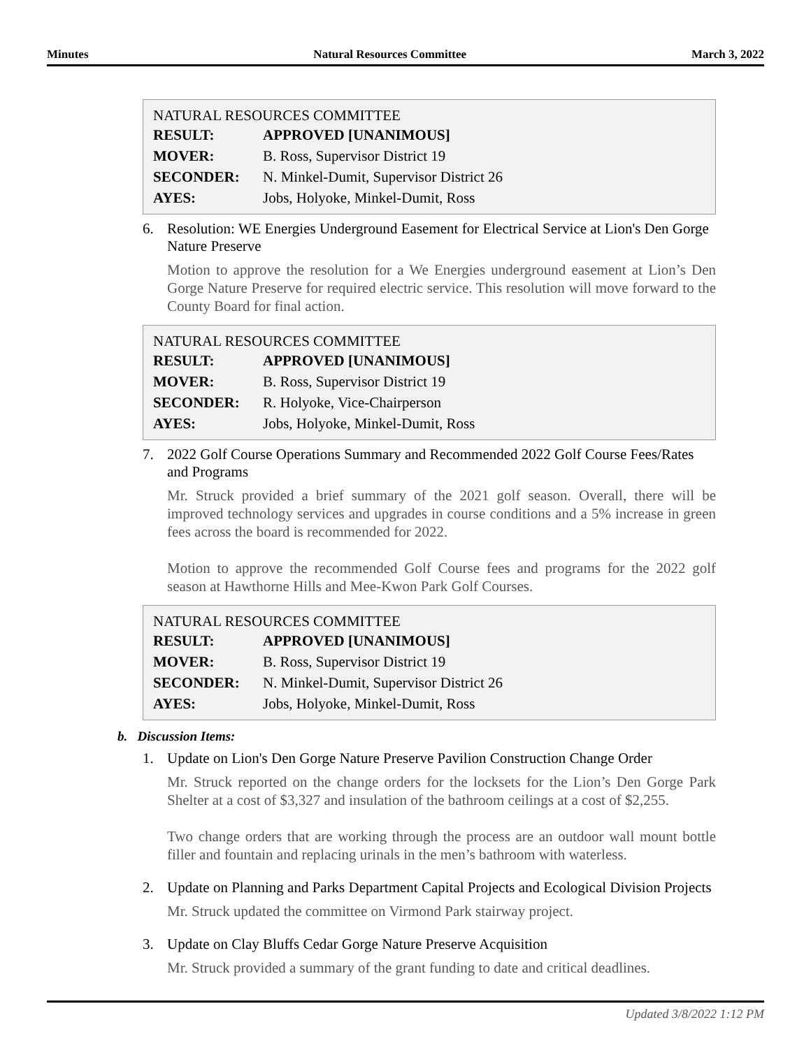Minutes Natural Resources Committee March 3, 2022
NATURAL RESOURCES COMMITTEE
| RESULT: | APPROVED [UNANIMOUS] |
| MOVER: | B. Ross, Supervisor District 19 |
| SECONDER: | N. Minkel-Dumit, Supervisor District 26 |
| AYES: | Jobs, Holyoke, Minkel-Dumit, Ross |
6. Resolution: WE Energies Underground Easement for Electrical Service at Lion's Den Gorge Nature Preserve
Motion to approve the resolution for a We Energies underground easement at Lion’s Den Gorge Nature Preserve for required electric service. This resolution will move forward to the County Board for final action.
NATURAL RESOURCES COMMITTEE
| RESULT: | APPROVED [UNANIMOUS] |
| MOVER: | B. Ross, Supervisor District 19 |
| SECONDER: | R. Holyoke, Vice-Chairperson |
| AYES: | Jobs, Holyoke, Minkel-Dumit, Ross |
7. 2022 Golf Course Operations Summary and Recommended 2022 Golf Course Fees/Rates and Programs
Mr. Struck provided a brief summary of the 2021 golf season. Overall, there will be improved technology services and upgrades in course conditions and a 5% increase in green fees across the board is recommended for 2022.
Motion to approve the recommended Golf Course fees and programs for the 2022 golf season at Hawthorne Hills and Mee-Kwon Park Golf Courses.
NATURAL RESOURCES COMMITTEE
| RESULT: | APPROVED [UNANIMOUS] |
| MOVER: | B. Ross, Supervisor District 19 |
| SECONDER: | N. Minkel-Dumit, Supervisor District 26 |
| AYES: | Jobs, Holyoke, Minkel-Dumit, Ross |
b. Discussion Items:
1. Update on Lion's Den Gorge Nature Preserve Pavilion Construction Change Order
Mr. Struck reported on the change orders for the locksets for the Lion’s Den Gorge Park Shelter at a cost of $3,327 and insulation of the bathroom ceilings at a cost of $2,255.
Two change orders that are working through the process are an outdoor wall mount bottle filler and fountain and replacing urinals in the men’s bathroom with waterless.
2. Update on Planning and Parks Department Capital Projects and Ecological Division Projects
Mr. Struck updated the committee on Virmond Park stairway project.
3. Update on Clay Bluffs Cedar Gorge Nature Preserve Acquisition
Mr. Struck provided a summary of the grant funding to date and critical deadlines.
Updated 3/8/2022 1:12 PM